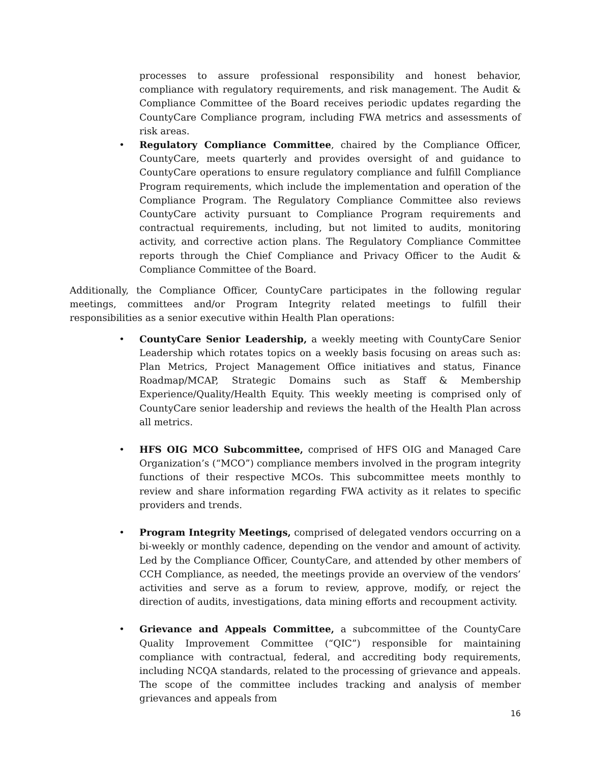processes to assure professional responsibility and honest behavior, compliance with regulatory requirements, and risk management. The Audit & Compliance Committee of the Board receives periodic updates regarding the CountyCare Compliance program, including FWA metrics and assessments of risk areas.
• Regulatory Compliance Committee, chaired by the Compliance Officer, CountyCare, meets quarterly and provides oversight of and guidance to CountyCare operations to ensure regulatory compliance and fulfill Compliance Program requirements, which include the implementation and operation of the Compliance Program. The Regulatory Compliance Committee also reviews CountyCare activity pursuant to Compliance Program requirements and contractual requirements, including, but not limited to audits, monitoring activity, and corrective action plans. The Regulatory Compliance Committee reports through the Chief Compliance and Privacy Officer to the Audit & Compliance Committee of the Board.
Additionally, the Compliance Officer, CountyCare participates in the following regular meetings, committees and/or Program Integrity related meetings to fulfill their responsibilities as a senior executive within Health Plan operations:
• CountyCare Senior Leadership, a weekly meeting with CountyCare Senior Leadership which rotates topics on a weekly basis focusing on areas such as: Plan Metrics, Project Management Office initiatives and status, Finance Roadmap/MCAP, Strategic Domains such as Staff & Membership Experience/Quality/Health Equity. This weekly meeting is comprised only of CountyCare senior leadership and reviews the health of the Health Plan across all metrics.
• HFS OIG MCO Subcommittee, comprised of HFS OIG and Managed Care Organization’s (“MCO”) compliance members involved in the program integrity functions of their respective MCOs. This subcommittee meets monthly to review and share information regarding FWA activity as it relates to specific providers and trends.
• Program Integrity Meetings, comprised of delegated vendors occurring on a bi-weekly or monthly cadence, depending on the vendor and amount of activity. Led by the Compliance Officer, CountyCare, and attended by other members of CCH Compliance, as needed, the meetings provide an overview of the vendors’ activities and serve as a forum to review, approve, modify, or reject the direction of audits, investigations, data mining efforts and recoupment activity.
• Grievance and Appeals Committee, a subcommittee of the CountyCare Quality Improvement Committee (“QIC”) responsible for maintaining compliance with contractual, federal, and accrediting body requirements, including NCQA standards, related to the processing of grievance and appeals. The scope of the committee includes tracking and analysis of member grievances and appeals from
16